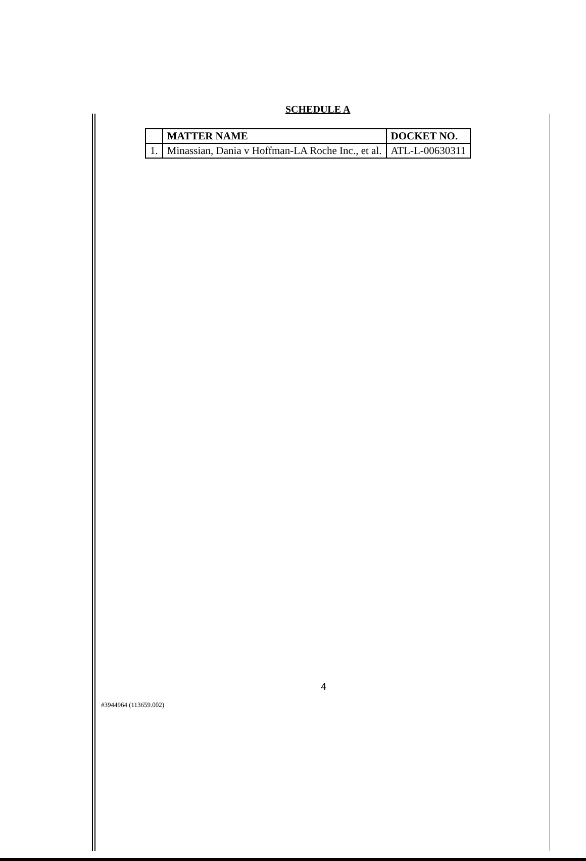SCHEDULE A
| | MATTER NAME | DOCKET NO. |
| --- | --- | --- |
| 1. | Minassian, Dania v Hoffman-LA Roche Inc., et al. | ATL-L-00630311 |
4
#3944964 (113659.002)